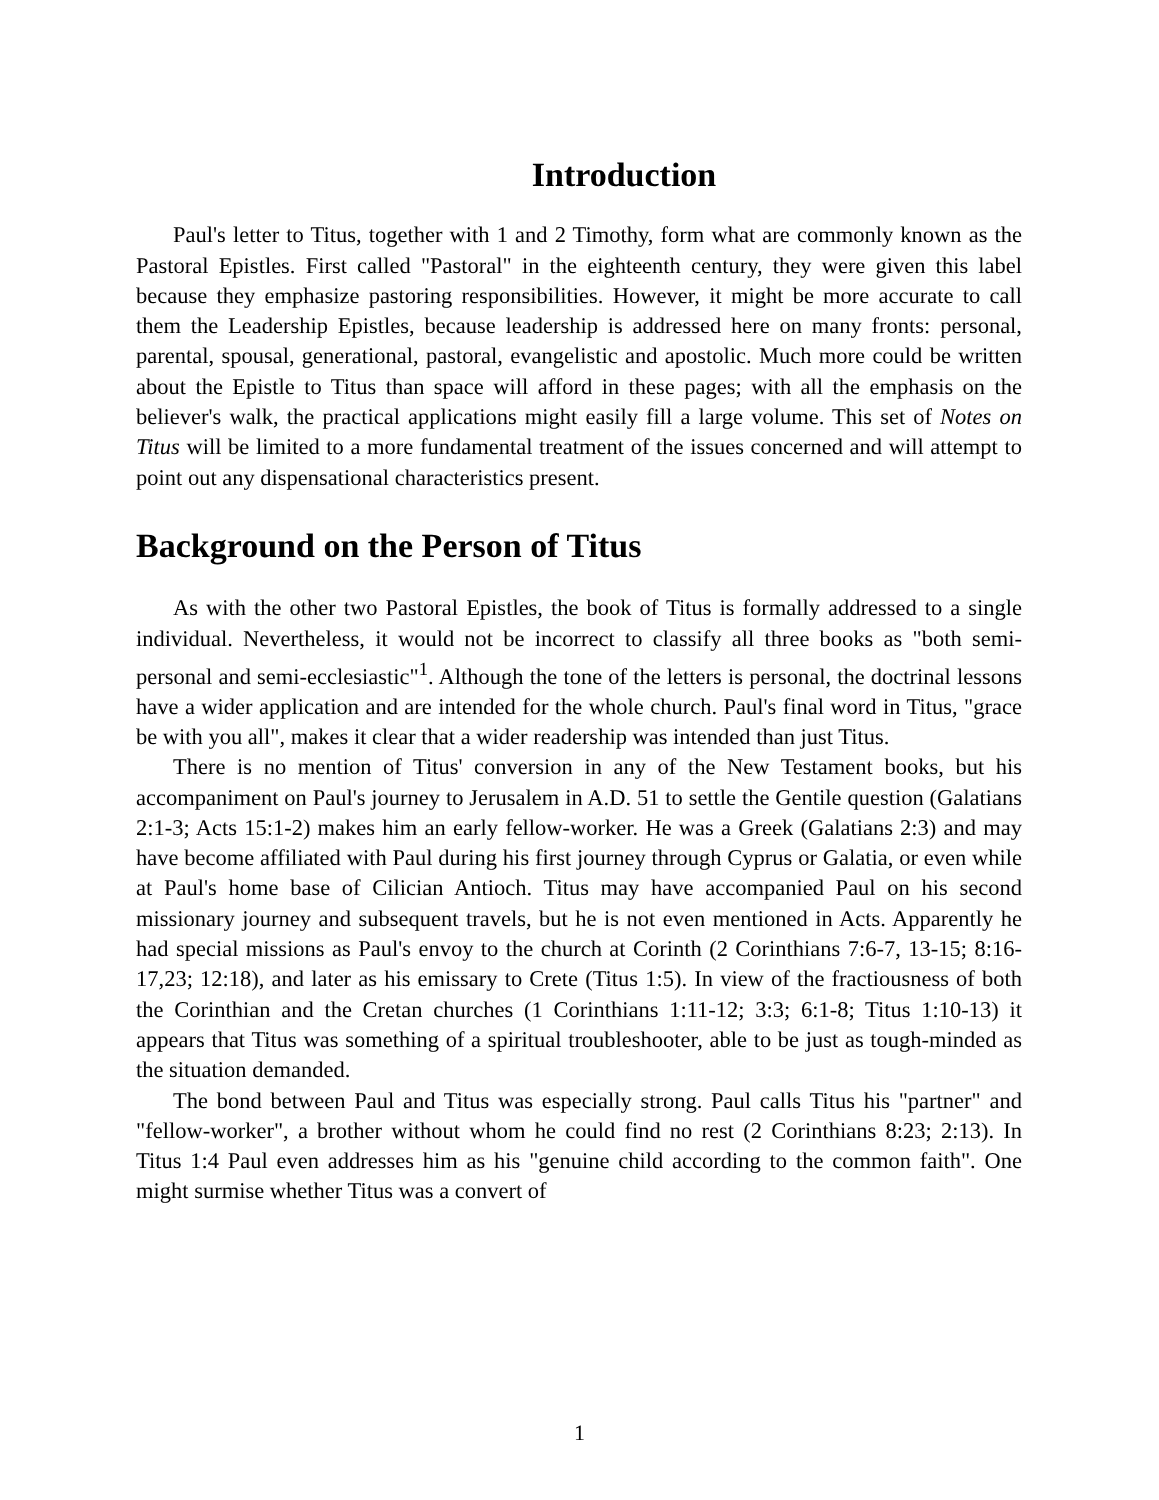Introduction
Paul's letter to Titus, together with 1 and 2 Timothy, form what are commonly known as the Pastoral Epistles. First called "Pastoral" in the eighteenth century, they were given this label because they emphasize pastoring responsibilities. However, it might be more accurate to call them the Leadership Epistles, because leadership is addressed here on many fronts: personal, parental, spousal, generational, pastoral, evangelistic and apostolic. Much more could be written about the Epistle to Titus than space will afford in these pages; with all the emphasis on the believer's walk, the practical applications might easily fill a large volume. This set of Notes on Titus will be limited to a more fundamental treatment of the issues concerned and will attempt to point out any dispensational characteristics present.
Background on the Person of Titus
As with the other two Pastoral Epistles, the book of Titus is formally addressed to a single individual. Nevertheless, it would not be incorrect to classify all three books as "both semi-personal and semi-ecclesiastic"<sup>1</sup>. Although the tone of the letters is personal, the doctrinal lessons have a wider application and are intended for the whole church. Paul's final word in Titus, "grace be with you all", makes it clear that a wider readership was intended than just Titus.
There is no mention of Titus' conversion in any of the New Testament books, but his accompaniment on Paul's journey to Jerusalem in A.D. 51 to settle the Gentile question (Galatians 2:1-3; Acts 15:1-2) makes him an early fellow-worker. He was a Greek (Galatians 2:3) and may have become affiliated with Paul during his first journey through Cyprus or Galatia, or even while at Paul's home base of Cilician Antioch. Titus may have accompanied Paul on his second missionary journey and subsequent travels, but he is not even mentioned in Acts. Apparently he had special missions as Paul's envoy to the church at Corinth (2 Corinthians 7:6-7, 13-15; 8:16-17,23; 12:18), and later as his emissary to Crete (Titus 1:5). In view of the fractiousness of both the Corinthian and the Cretan churches (1 Corinthians 1:11-12; 3:3; 6:1-8; Titus 1:10-13) it appears that Titus was something of a spiritual troubleshooter, able to be just as tough-minded as the situation demanded.
The bond between Paul and Titus was especially strong. Paul calls Titus his "partner" and "fellow-worker", a brother without whom he could find no rest (2 Corinthians 8:23; 2:13). In Titus 1:4 Paul even addresses him as his "genuine child according to the common faith". One might surmise whether Titus was a convert of
1